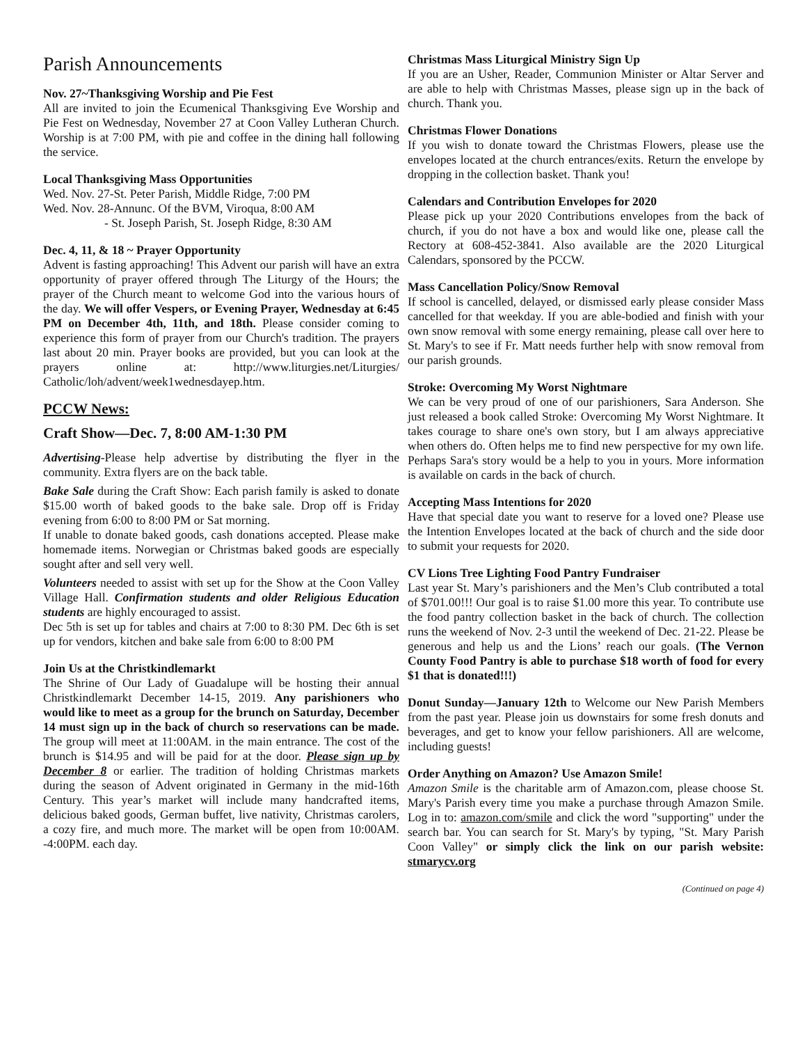Parish Announcements
Nov. 27~Thanksgiving Worship and Pie Fest
All are invited to join the Ecumenical Thanksgiving Eve Worship and Pie Fest on Wednesday, November 27 at Coon Valley Lutheran Church. Worship is at 7:00 PM, with pie and coffee in the dining hall following the service.
Local Thanksgiving Mass Opportunities
Wed. Nov. 27-St. Peter Parish, Middle Ridge, 7:00 PM
Wed. Nov. 28-Annunc. Of the BVM, Viroqua, 8:00 AM
- St. Joseph Parish, St. Joseph Ridge, 8:30 AM
Dec. 4, 11, & 18 ~ Prayer Opportunity
Advent is fasting approaching! This Advent our parish will have an extra opportunity of prayer offered through The Liturgy of the Hours; the prayer of the Church meant to welcome God into the various hours of the day. We will offer Vespers, or Evening Prayer, Wednesday at 6:45 PM on December 4th, 11th, and 18th. Please consider coming to experience this form of prayer from our Church's tradition. The prayers last about 20 min. Prayer books are provided, but you can look at the prayers online at: http://www.liturgies.net/Liturgies/ Catholic/loh/advent/week1wednesdayep.htm.
PCCW News:
Craft Show—Dec. 7, 8:00 AM-1:30 PM
Advertising-Please help advertise by distributing the flyer in the community. Extra flyers are on the back table.
Bake Sale during the Craft Show: Each parish family is asked to donate $15.00 worth of baked goods to the bake sale. Drop off is Friday evening from 6:00 to 8:00 PM or Sat morning.
If unable to donate baked goods, cash donations accepted. Please make homemade items. Norwegian or Christmas baked goods are especially sought after and sell very well.
Volunteers needed to assist with set up for the Show at the Coon Valley Village Hall. Confirmation students and older Religious Education students are highly encouraged to assist.
Dec 5th is set up for tables and chairs at 7:00 to 8:30 PM. Dec 6th is set up for vendors, kitchen and bake sale from 6:00 to 8:00 PM
Join Us at the Christkindlemarkt
The Shrine of Our Lady of Guadalupe will be hosting their annual Christkindlemarkt December 14-15, 2019. Any parishioners who would like to meet as a group for the brunch on Saturday, December 14 must sign up in the back of church so reservations can be made. The group will meet at 11:00AM. in the main entrance. The cost of the brunch is $14.95 and will be paid for at the door. Please sign up by December 8 or earlier. The tradition of holding Christmas markets during the season of Advent originated in Germany in the mid-16th Century. This year’s market will include many handcrafted items, delicious baked goods, German buffet, live nativity, Christmas carolers, a cozy fire, and much more. The market will be open from 10:00AM. -4:00PM. each day.
Christmas Mass Liturgical Ministry Sign Up
If you are an Usher, Reader, Communion Minister or Altar Server and are able to help with Christmas Masses, please sign up in the back of church. Thank you.
Christmas Flower Donations
If you wish to donate toward the Christmas Flowers, please use the envelopes located at the church entrances/exits. Return the envelope by dropping in the collection basket. Thank you!
Calendars and Contribution Envelopes for 2020
Please pick up your 2020 Contributions envelopes from the back of church, if you do not have a box and would like one, please call the Rectory at 608-452-3841. Also available are the 2020 Liturgical Calendars, sponsored by the PCCW.
Mass Cancellation Policy/Snow Removal
If school is cancelled, delayed, or dismissed early please consider Mass cancelled for that weekday. If you are able-bodied and finish with your own snow removal with some energy remaining, please call over here to St. Mary's to see if Fr. Matt needs further help with snow removal from our parish grounds.
Stroke: Overcoming My Worst Nightmare
We can be very proud of one of our parishioners, Sara Anderson. She just released a book called Stroke: Overcoming My Worst Nightmare. It takes courage to share one's own story, but I am always appreciative when others do. Often helps me to find new perspective for my own life. Perhaps Sara's story would be a help to you in yours. More information is available on cards in the back of church.
Accepting Mass Intentions for 2020
Have that special date you want to reserve for a loved one? Please use the Intention Envelopes located at the back of church and the side door to submit your requests for 2020.
CV Lions Tree Lighting Food Pantry Fundraiser
Last year St. Mary’s parishioners and the Men’s Club contributed a total of $701.00!!! Our goal is to raise $1.00 more this year. To contribute use the food pantry collection basket in the back of church. The collection runs the weekend of Nov. 2-3 until the weekend of Dec. 21-22. Please be generous and help us and the Lions’ reach our goals. (The Vernon County Food Pantry is able to purchase $18 worth of food for every $1 that is donated!!!)
Donut Sunday—January 12th to Welcome our New Parish Members from the past year. Please join us downstairs for some fresh donuts and beverages, and get to know your fellow parishioners. All are welcome, including guests!
Order Anything on Amazon? Use Amazon Smile!
Amazon Smile is the charitable arm of Amazon.com, please choose St. Mary's Parish every time you make a purchase through Amazon Smile. Log in to: amazon.com/smile and click the word "supporting" under the search bar. You can search for St. Mary's by typing, "St. Mary Parish Coon Valley" or simply click the link on our parish website: stmarycv.org
(Continued on page 4)